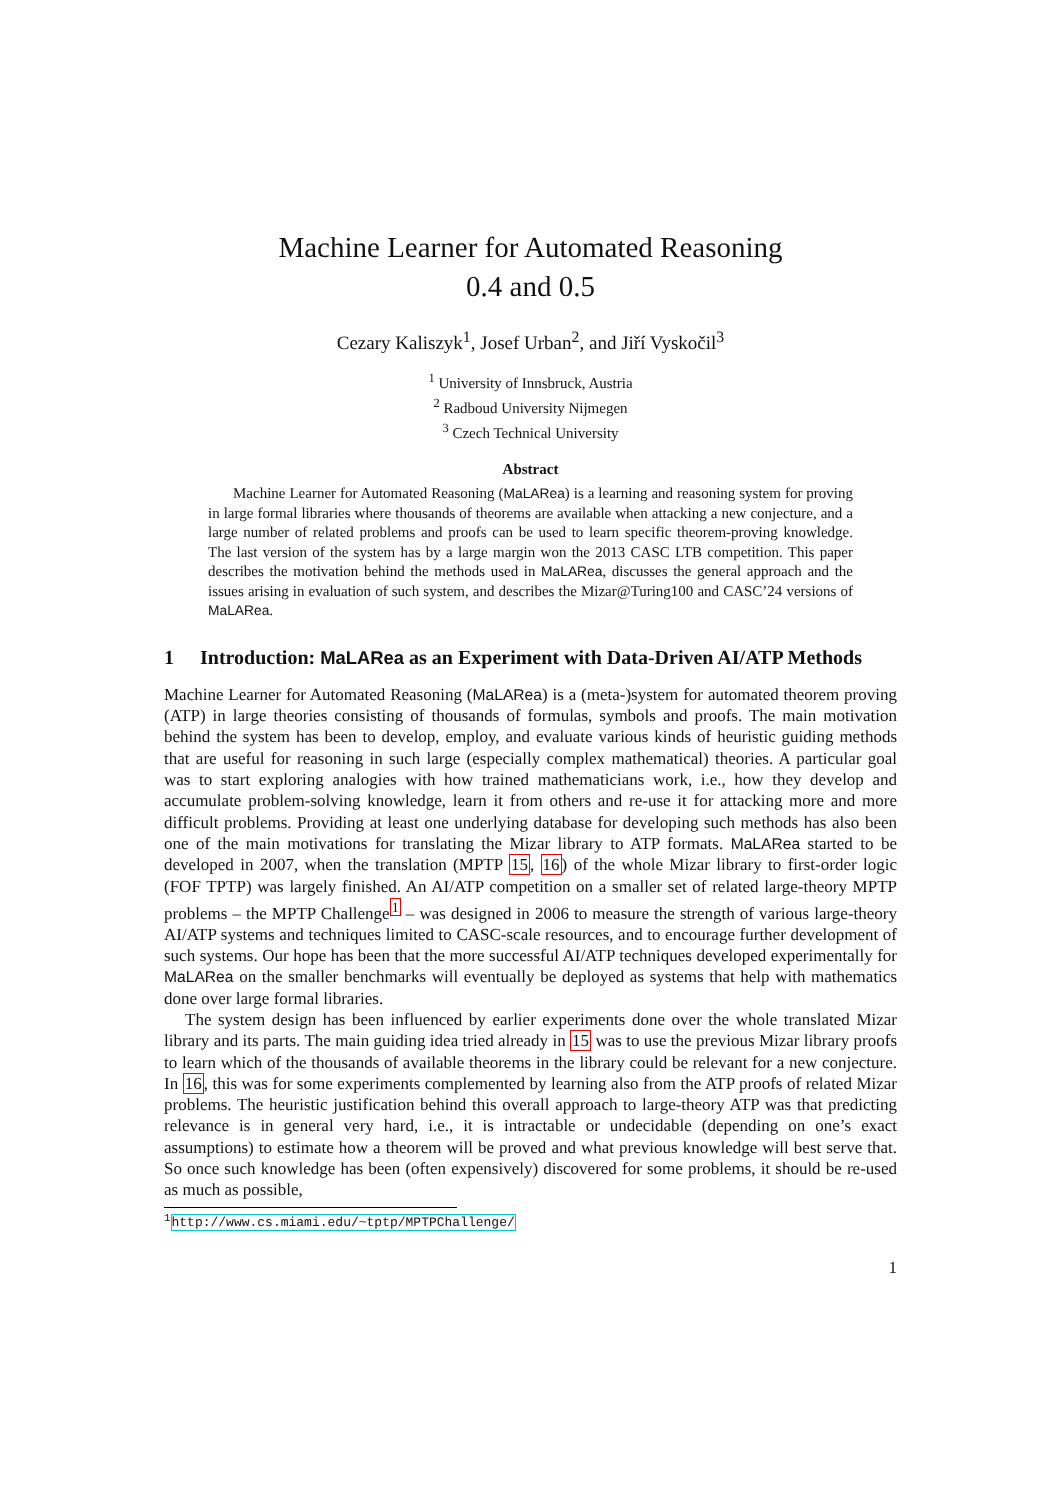Machine Learner for Automated Reasoning
0.4 and 0.5
Cezary Kaliszyk<sup>1</sup>, Josef Urban<sup>2</sup>, and Jiří Vyskočil<sup>3</sup>
<sup>1</sup> University of Innsbruck, Austria
<sup>2</sup> Radboud University Nijmegen
<sup>3</sup> Czech Technical University
Abstract
Machine Learner for Automated Reasoning (MaLARea) is a learning and reasoning system for proving in large formal libraries where thousands of theorems are available when attacking a new conjecture, and a large number of related problems and proofs can be used to learn specific theorem-proving knowledge. The last version of the system has by a large margin won the 2013 CASC LTB competition. This paper describes the motivation behind the methods used in MaLARea, discusses the general approach and the issues arising in evaluation of such system, and describes the Mizar@Turing100 and CASC’24 versions of MaLARea.
1 Introduction: MaLARea as an Experiment with Data-Driven AI/ATP Methods
Machine Learner for Automated Reasoning (MaLARea) is a (meta-)system for automated theorem proving (ATP) in large theories consisting of thousands of formulas, symbols and proofs. The main motivation behind the system has been to develop, employ, and evaluate various kinds of heuristic guiding methods that are useful for reasoning in such large (especially complex mathematical) theories. A particular goal was to start exploring analogies with how trained mathematicians work, i.e., how they develop and accumulate problem-solving knowledge, learn it from others and re-use it for attacking more and more difficult problems. Providing at least one underlying database for developing such methods has also been one of the main motivations for translating the Mizar library to ATP formats. MaLARea started to be developed in 2007, when the translation (MPTP 15, 16) of the whole Mizar library to first-order logic (FOF TPTP) was largely finished. An AI/ATP competition on a smaller set of related large-theory MPTP problems – the MPTP Challenge<sup>1</sup> – was designed in 2006 to measure the strength of various large-theory AI/ATP systems and techniques limited to CASC-scale resources, and to encourage further development of such systems. Our hope has been that the more successful AI/ATP techniques developed experimentally for MaLARea on the smaller benchmarks will eventually be deployed as systems that help with mathematics done over large formal libraries.
The system design has been influenced by earlier experiments done over the whole translated Mizar library and its parts. The main guiding idea tried already in 15 was to use the previous Mizar library proofs to learn which of the thousands of available theorems in the library could be relevant for a new conjecture. In 16, this was for some experiments complemented by learning also from the ATP proofs of related Mizar problems. The heuristic justification behind this overall approach to large-theory ATP was that predicting relevance is in general very hard, i.e., it is intractable or undecidable (depending on one’s exact assumptions) to estimate how a theorem will be proved and what previous knowledge will best serve that. So once such knowledge has been (often expensively) discovered for some problems, it should be re-used as much as possible,
<sup>1</sup> http://www.cs.miami.edu/~tptp/MPTPChallenge/
1